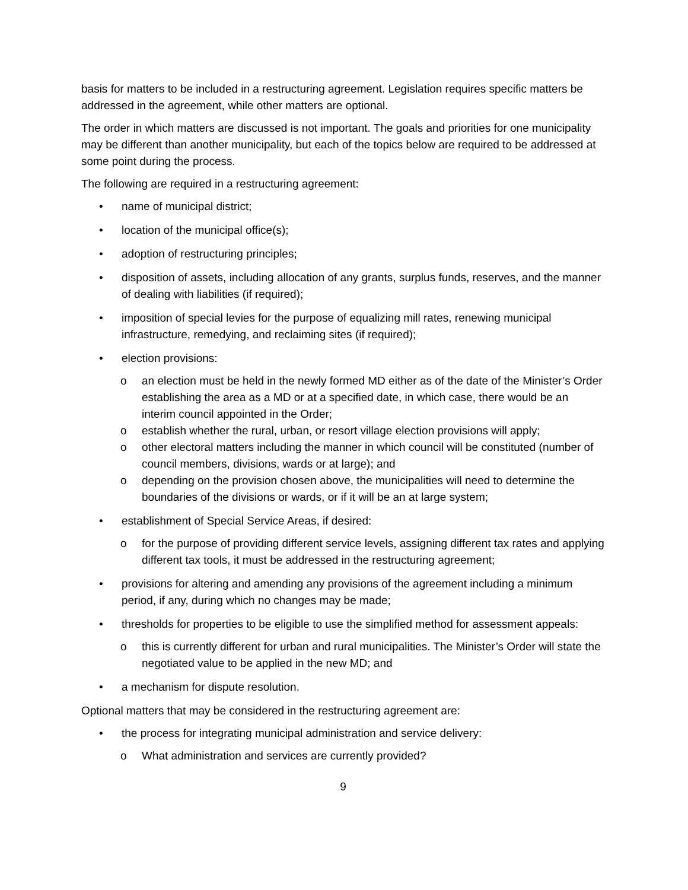basis for matters to be included in a restructuring agreement. Legislation requires specific matters be addressed in the agreement, while other matters are optional.
The order in which matters are discussed is not important. The goals and priorities for one municipality may be different than another municipality, but each of the topics below are required to be addressed at some point during the process.
The following are required in a restructuring agreement:
• name of municipal district;
• location of the municipal office(s);
• adoption of restructuring principles;
• disposition of assets, including allocation of any grants, surplus funds, reserves, and the manner of dealing with liabilities (if required);
• imposition of special levies for the purpose of equalizing mill rates, renewing municipal infrastructure, remedying, and reclaiming sites (if required);
• election provisions:
o an election must be held in the newly formed MD either as of the date of the Minister’s Order establishing the area as a MD or at a specified date, in which case, there would be an interim council appointed in the Order;
o establish whether the rural, urban, or resort village election provisions will apply;
o other electoral matters including the manner in which council will be constituted (number of council members, divisions, wards or at large); and
o depending on the provision chosen above, the municipalities will need to determine the boundaries of the divisions or wards, or if it will be an at large system;
• establishment of Special Service Areas, if desired:
o for the purpose of providing different service levels, assigning different tax rates and applying different tax tools, it must be addressed in the restructuring agreement;
• provisions for altering and amending any provisions of the agreement including a minimum period, if any, during which no changes may be made;
• thresholds for properties to be eligible to use the simplified method for assessment appeals:
o this is currently different for urban and rural municipalities. The Minister’s Order will state the negotiated value to be applied in the new MD; and
• a mechanism for dispute resolution.
Optional matters that may be considered in the restructuring agreement are:
• the process for integrating municipal administration and service delivery:
o What administration and services are currently provided?
9